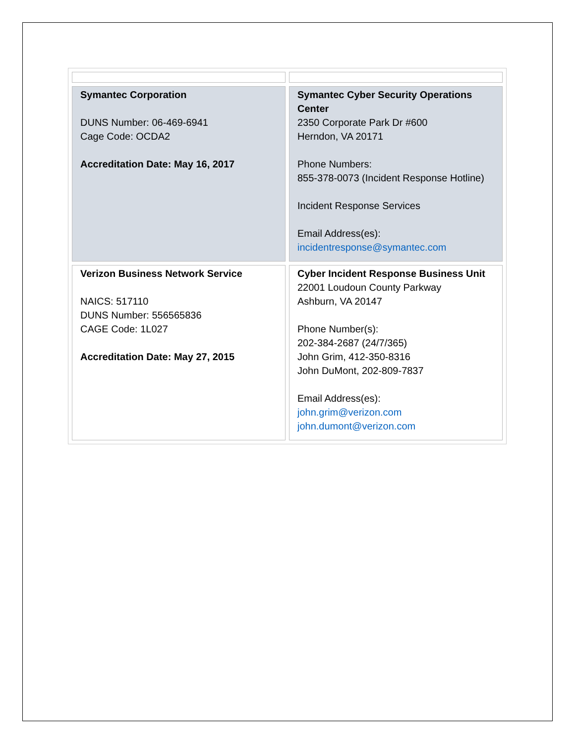| Symantec Corporation DUNS Number: 06-469-6941 Cage Code: OCDA2 Accreditation Date: May 16, 2017 | Symantec Cyber Security Operations Center 2350 Corporate Park Dr #600 Herndon, VA 20171 Phone Numbers: 855-378-0073 (Incident Response Hotline) Incident Response Services Email Address(es): incidentresponse@symantec.com |
| Verizon Business Network Service NAICS: 517110 DUNS Number: 556565836 CAGE Code: 1L027 Accreditation Date: May 27, 2015 | Cyber Incident Response Business Unit 22001 Loudoun County Parkway Ashburn, VA 20147 Phone Number(s): 202-384-2687 (24/7/365) John Grim, 412-350-8316 John DuMont, 202-809-7837 Email Address(es): john.grim@verizon.com john.dumont@verizon.com |